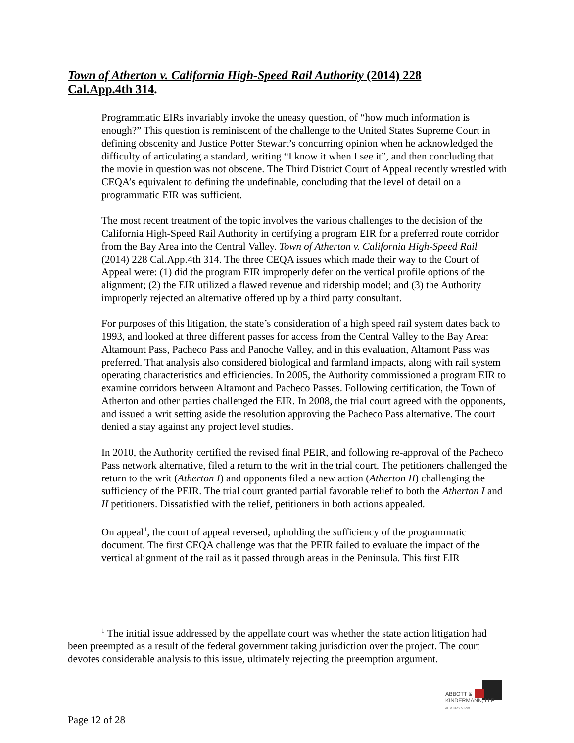Town of Atherton v. California High-Speed Rail Authority (2014) 228 Cal.App.4th 314.
Programmatic EIRs invariably invoke the uneasy question, of “how much information is enough?” This question is reminiscent of the challenge to the United States Supreme Court in defining obscenity and Justice Potter Stewart’s concurring opinion when he acknowledged the difficulty of articulating a standard, writing “I know it when I see it”, and then concluding that the movie in question was not obscene. The Third District Court of Appeal recently wrestled with CEQA’s equivalent to defining the undefinable, concluding that the level of detail on a programmatic EIR was sufficient.
The most recent treatment of the topic involves the various challenges to the decision of the California High-Speed Rail Authority in certifying a program EIR for a preferred route corridor from the Bay Area into the Central Valley. Town of Atherton v. California High-Speed Rail (2014) 228 Cal.App.4th 314. The three CEQA issues which made their way to the Court of Appeal were: (1) did the program EIR improperly defer on the vertical profile options of the alignment; (2) the EIR utilized a flawed revenue and ridership model; and (3) the Authority improperly rejected an alternative offered up by a third party consultant.
For purposes of this litigation, the state’s consideration of a high speed rail system dates back to 1993, and looked at three different passes for access from the Central Valley to the Bay Area: Altamount Pass, Pacheco Pass and Panoche Valley, and in this evaluation, Altamont Pass was preferred. That analysis also considered biological and farmland impacts, along with rail system operating characteristics and efficiencies. In 2005, the Authority commissioned a program EIR to examine corridors between Altamont and Pacheco Passes. Following certification, the Town of Atherton and other parties challenged the EIR. In 2008, the trial court agreed with the opponents, and issued a writ setting aside the resolution approving the Pacheco Pass alternative. The court denied a stay against any project level studies.
In 2010, the Authority certified the revised final PEIR, and following re-approval of the Pacheco Pass network alternative, filed a return to the writ in the trial court. The petitioners challenged the return to the writ (Atherton I) and opponents filed a new action (Atherton II) challenging the sufficiency of the PEIR. The trial court granted partial favorable relief to both the Atherton I and II petitioners. Dissatisfied with the relief, petitioners in both actions appealed.
On appeal<sup>1</sup>, the court of appeal reversed, upholding the sufficiency of the programmatic document. The first CEQA challenge was that the PEIR failed to evaluate the impact of the vertical alignment of the rail as it passed through areas in the Peninsula. This first EIR
<sup>1</sup> The initial issue addressed by the appellate court was whether the state action litigation had been preempted as a result of the federal government taking jurisdiction over the project. The court devotes considerable analysis to this issue, ultimately rejecting the preemption argument.
ABBOTT &
KINDERMANN, LLP
ATTORNEYS AT LAW
Page 12 of 28